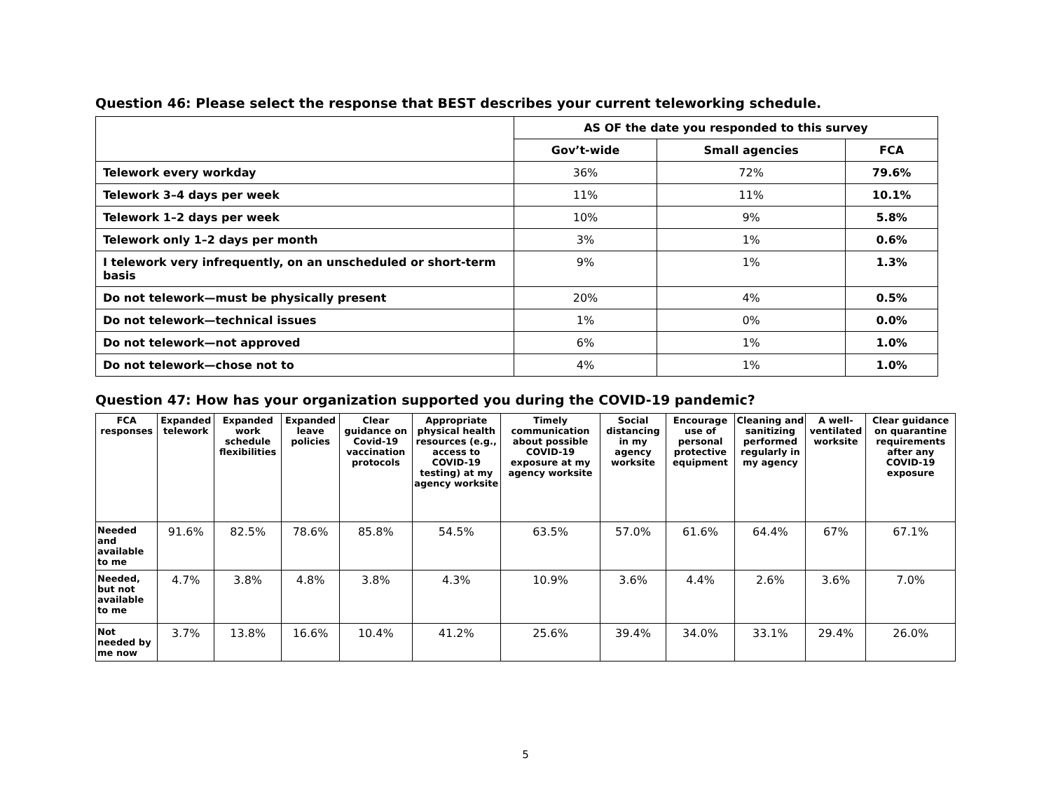Question 46: Please select the response that BEST describes your current teleworking schedule.
| | AS OF the date you responded to this survey | | |
| --- | --- | --- | --- |
| | Gov’t-wide | Small agencies | FCA |
| Telework every workday | 36% | 72% | 79.6% |
| Telework 3–4 days per week | 11% | 11% | 10.1% |
| Telework 1–2 days per week | 10% | 9% | 5.8% |
| Telework only 1–2 days per month | 3% | 1% | 0.6% |
| I telework very infrequently, on an unscheduled or short-term basis | 9% | 1% | 1.3% |
| Do not telework—must be physically present | 20% | 4% | 0.5% |
| Do not telework—technical issues | 1% | 0% | 0.0% |
| Do not telework—not approved | 6% | 1% | 1.0% |
| Do not telework—chose not to | 4% | 1% | 1.0% |
Question 47: How has your organization supported you during the COVID-19 pandemic?
| FCA responses | Expanded telework | Expanded work schedule flexibilities | Expanded leave policies | Clear guidance on Covid-19 vaccination protocols | Appropriate physical health resources (e.g., access to COVID-19 testing) at my agency worksite | Timely communication about possible COVID-19 exposure at my agency worksite | Social distancing in my agency worksite | Encourage use of personal protective equipment | Cleaning and sanitizing performed regularly in my agency | A well-ventilated worksite | Clear guidance on quarantine requirements after any COVID-19 exposure |
| --- | --- | --- | --- | --- | --- | --- | --- | --- | --- | --- | --- |
| Needed and available to me | 91.6% | 82.5% | 78.6% | 85.8% | 54.5% | 63.5% | 57.0% | 61.6% | 64.4% | 67% | 67.1% |
| Needed, but not available to me | 4.7% | 3.8% | 4.8% | 3.8% | 4.3% | 10.9% | 3.6% | 4.4% | 2.6% | 3.6% | 7.0% |
| Not needed by me now | 3.7% | 13.8% | 16.6% | 10.4% | 41.2% | 25.6% | 39.4% | 34.0% | 33.1% | 29.4% | 26.0% |
5